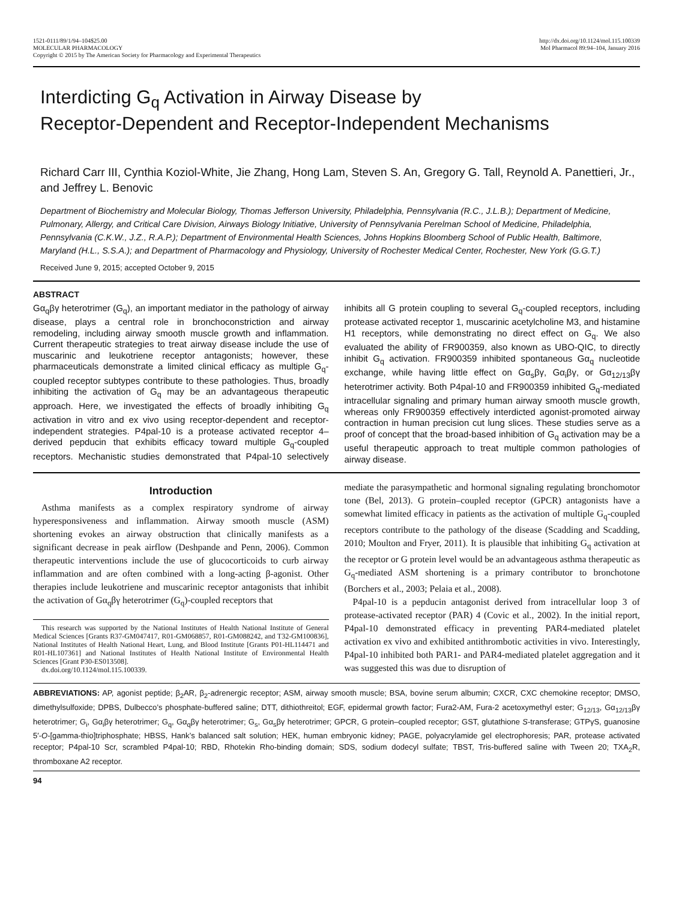1521-0111/89/1/94–104$25.00
MOLECULAR PHARMACOLOGY
Copyright © 2015 by The American Society for Pharmacology and Experimental Therapeutics
http://dx.doi.org/10.1124/mol.115.100339
Mol Pharmacol 89:94–104, January 2016
Interdicting G<sub>q</sub> Activation in Airway Disease by
Receptor-Dependent and Receptor-Independent Mechanisms
Richard Carr III, Cynthia Koziol-White, Jie Zhang, Hong Lam, Steven S. An, Gregory G. Tall, Reynold A. Panettieri, Jr., and Jeffrey L. Benovic
Department of Biochemistry and Molecular Biology, Thomas Jefferson University, Philadelphia, Pennsylvania (R.C., J.L.B.); Department of Medicine, Pulmonary, Allergy, and Critical Care Division, Airways Biology Initiative, University of Pennsylvania Perelman School of Medicine, Philadelphia, Pennsylvania (C.K.W., J.Z., R.A.P.); Department of Environmental Health Sciences, Johns Hopkins Bloomberg School of Public Health, Baltimore, Maryland (H.L., S.S.A.); and Department of Pharmacology and Physiology, University of Rochester Medical Center, Rochester, New York (G.G.T.)
Received June 9, 2015; accepted October 9, 2015
ABSTRACT
Gα<sub>q</sub>βγ heterotrimer (G<sub>q</sub>), an important mediator in the pathology of airway disease, plays a central role in bronchoconstriction and airway remodeling, including airway smooth muscle growth and inflammation. Current therapeutic strategies to treat airway disease include the use of muscarinic and leukotriene receptor antagonists; however, these pharmaceuticals demonstrate a limited clinical efficacy as multiple G<sub>q</sub>-coupled receptor subtypes contribute to these pathologies. Thus, broadly inhibiting the activation of G<sub>q</sub> may be an advantageous therapeutic approach. Here, we investigated the effects of broadly inhibiting G<sub>q</sub> activation in vitro and ex vivo using receptor-dependent and receptor-independent strategies. P4pal-10 is a protease activated receptor 4–derived pepducin that exhibits efficacy toward multiple G<sub>q</sub>-coupled receptors. Mechanistic studies demonstrated that P4pal-10 selectively inhibits all G protein coupling to several G<sub>q</sub>-coupled receptors, including protease activated receptor 1, muscarinic acetylcholine M3, and histamine H1 receptors, while demonstrating no direct effect on G<sub>q</sub>. We also evaluated the ability of FR900359, also known as UBO-QIC, to directly inhibit G<sub>q</sub> activation. FR900359 inhibited spontaneous Gα<sub>q</sub> nucleotide exchange, while having little effect on Gα<sub>s</sub>βγ, Gα<sub>i</sub>βγ, or Gα<sub>12/13</sub>βγ heterotrimer activity. Both P4pal-10 and FR900359 inhibited G<sub>q</sub>-mediated intracellular signaling and primary human airway smooth muscle growth, whereas only FR900359 effectively interdicted agonist-promoted airway contraction in human precision cut lung slices. These studies serve as a proof of concept that the broad-based inhibition of G<sub>q</sub> activation may be a useful therapeutic approach to treat multiple common pathologies of airway disease.
Introduction
Asthma manifests as a complex respiratory syndrome of airway hyperesponsiveness and inflammation. Airway smooth muscle (ASM) shortening evokes an airway obstruction that clinically manifests as a significant decrease in peak airflow (Deshpande and Penn, 2006). Common therapeutic interventions include the use of glucocorticoids to curb airway inflammation and are often combined with a long-acting β-agonist. Other therapies include leukotriene and muscarinic receptor antagonists that inhibit the activation of Gα<sub>q</sub>βγ heterotrimer (G<sub>q</sub>)-coupled receptors that
This research was supported by the National Institutes of Health National Institute of General Medical Sciences [Grants R37-GM047417, R01-GM068857, R01-GM088242, and T32-GM100836], National Institutes of Health National Heart, Lung, and Blood Institute [Grants P01-HL114471 and R01-HL107361] and National Institutes of Health National Institute of Environmental Health Sciences [Grant P30-ES013508].
dx.doi.org/10.1124/mol.115.100339.
mediate the parasympathetic and hormonal signaling regulating bronchomotor tone (Bel, 2013). G protein–coupled receptor (GPCR) antagonists have a somewhat limited efficacy in patients as the activation of multiple G<sub>q</sub>-coupled receptors contribute to the pathology of the disease (Scadding and Scadding, 2010; Moulton and Fryer, 2011). It is plausible that inhibiting G<sub>q</sub> activation at the receptor or G protein level would be an advantageous asthma therapeutic as G<sub>q</sub>-mediated ASM shortening is a primary contributor to bronchotone (Borchers et al., 2003; Pelaia et al., 2008).
P4pal-10 is a pepducin antagonist derived from intracellular loop 3 of protease-activated receptor (PAR) 4 (Covic et al., 2002). In the initial report, P4pal-10 demonstrated efficacy in preventing PAR4-mediated platelet activation ex vivo and exhibited antithrombotic activities in vivo. Interestingly, P4pal-10 inhibited both PAR1- and PAR4-mediated platelet aggregation and it was suggested this was due to disruption of
ABBREVIATIONS: AP, agonist peptide; β<sub>2</sub>AR, β<sub>2</sub>-adrenergic receptor; ASM, airway smooth muscle; BSA, bovine serum albumin; CXCR, CXC chemokine receptor; DMSO, dimethylsulfoxide; DPBS, Dulbecco’s phosphate-buffered saline; DTT, dithiothreitol; EGF, epidermal growth factor; Fura2-AM, Fura-2 acetoxymethyl ester; G<sub>12/13</sub>, Gα<sub>12/13</sub>βγ heterotrimer; G<sub>i</sub>, Gα<sub>i</sub>βγ heterotrimer; G<sub>q</sub>, Gα<sub>q</sub>βγ heterotrimer; G<sub>s</sub>, Gα<sub>s</sub>βγ heterotrimer; GPCR, G protein–coupled receptor; GST, glutathione S-transferase; GTPγS, guanosine 5′-O-[gamma-thio]triphosphate; HBSS, Hank’s balanced salt solution; HEK, human embryonic kidney; PAGE, polyacrylamide gel electrophoresis; PAR, protease activated receptor; P4pal-10 Scr, scrambled P4pal-10; RBD, Rhotekin Rho-binding domain; SDS, sodium dodecyl sulfate; TBST, Tris-buffered saline with Tween 20; TXA<sub>2</sub>R, thromboxane A2 receptor.
94